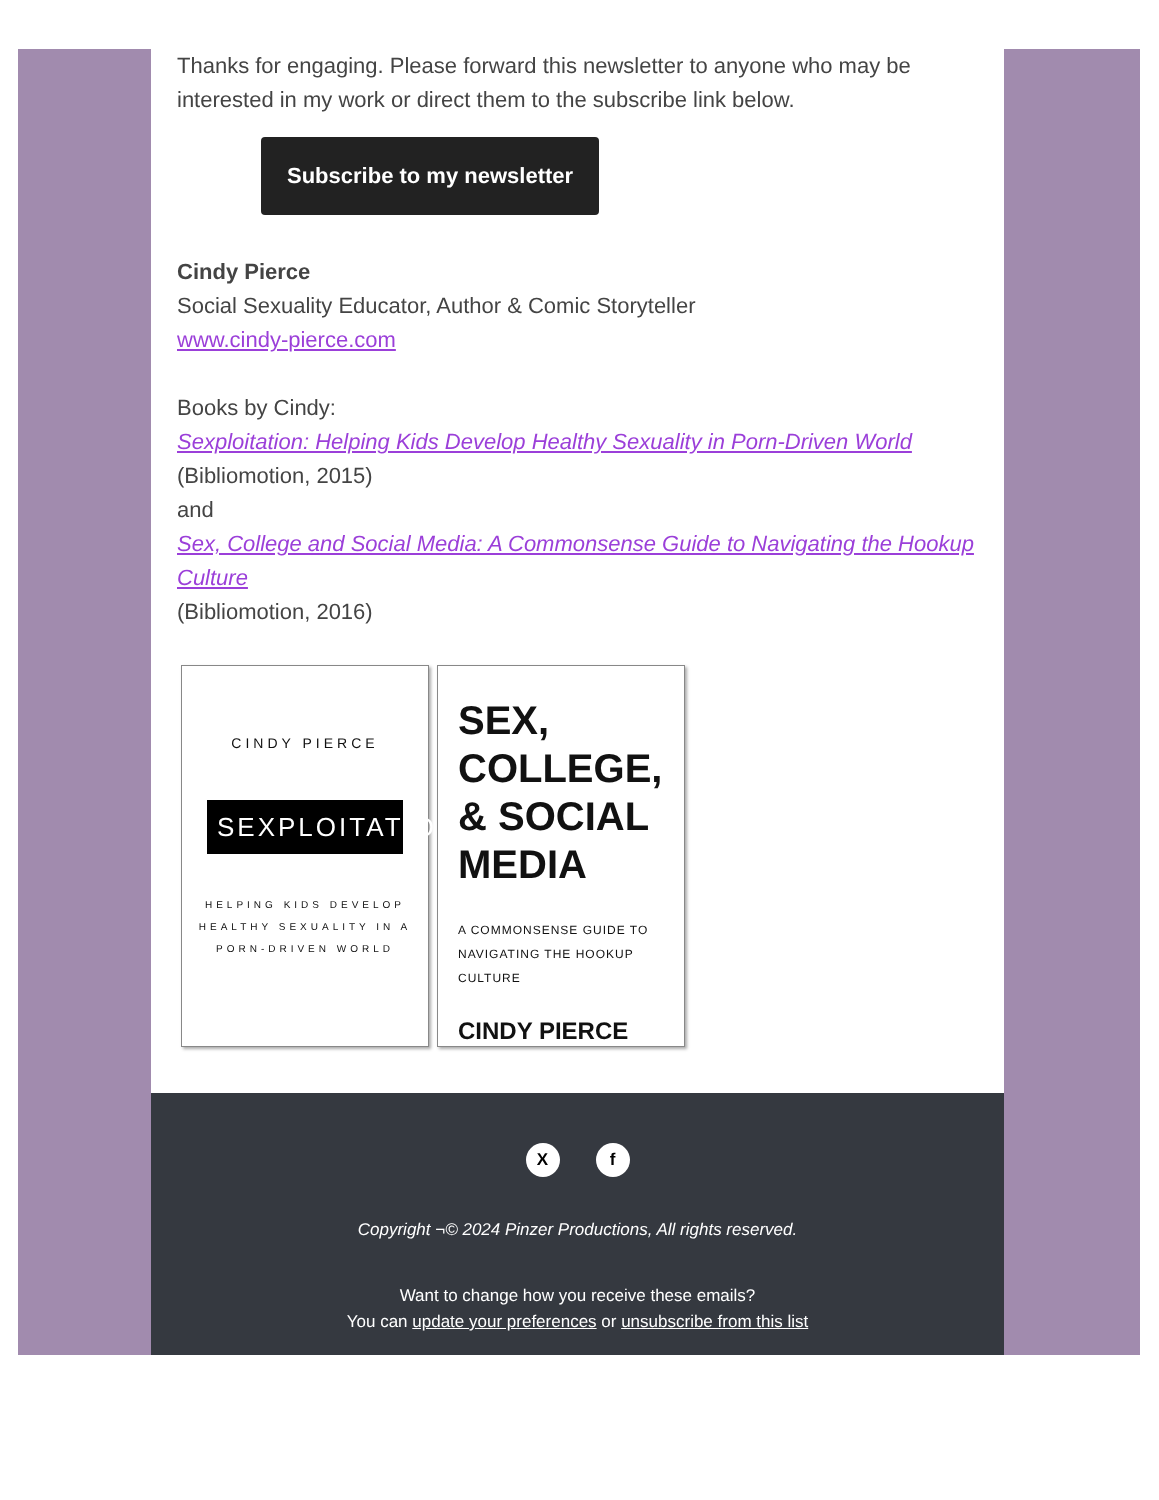Thanks for engaging. Please forward this newsletter to anyone who may be interested in my work or direct them to the subscribe link below.
Subscribe to my newsletter
Cindy Pierce
Social Sexuality Educator, Author & Comic Storyteller
www.cindy-pierce.com
Books by Cindy:
Sexploitation: Helping Kids Develop Healthy Sexuality in Porn-Driven World
(Bibliomotion, 2015)
and
Sex, College and Social Media: A Commonsense Guide to Navigating the Hookup Culture
(Bibliomotion, 2016)
CINDY PIERCE
SEXPLOITATION
HELPING KIDS DEVELOP HEALTHY SEXUALITY IN A PORN-DRIVEN WORLD
SEX, COLLEGE, & SOCIAL MEDIA
A COMMONSENSE GUIDE TO NAVIGATING THE HOOKUP CULTURE
CINDY PIERCE
Xf
Copyright ¬© 2024 Pinzer Productions, All rights reserved.
Want to change how you receive these emails?
You can update your preferences or unsubscribe from this list